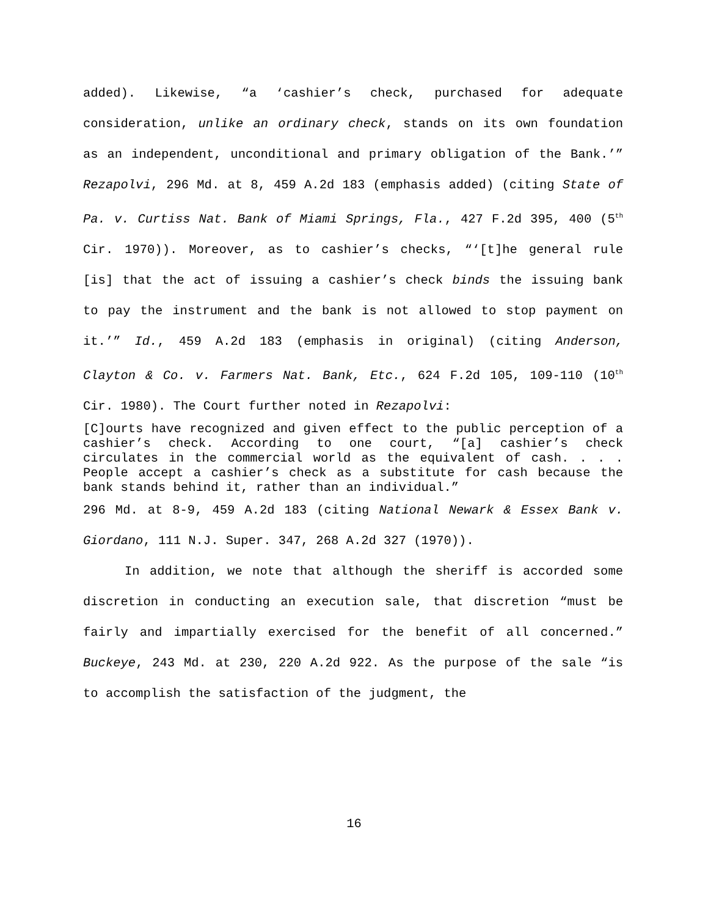added). Likewise, “a ‘cashier’s check, purchased for adequate consideration, unlike an ordinary check, stands on its own foundation as an independent, unconditional and primary obligation of the Bank.’” Rezapolvi, 296 Md. at 8, 459 A.2d 183 (emphasis added) (citing State of Pa. v. Curtiss Nat. Bank of Miami Springs, Fla., 427 F.2d 395, 400 (5<sup>th</sup> Cir. 1970)). Moreover, as to cashier’s checks, “‘[t]he general rule [is] that the act of issuing a cashier’s check binds the issuing bank to pay the instrument and the bank is not allowed to stop payment on it.’” Id., 459 A.2d 183 (emphasis in original) (citing Anderson, Clayton & Co. v. Farmers Nat. Bank, Etc., 624 F.2d 105, 109-110 (10<sup>th</sup> Cir. 1980). The Court further noted in Rezapolvi:
[C]ourts have recognized and given effect to the public perception of a cashier’s check. According to one court, “[a] cashier’s check circulates in the commercial world as the equivalent of cash. . . . People accept a cashier’s check as a substitute for cash because the bank stands behind it, rather than an individual.”
296 Md. at 8-9, 459 A.2d 183 (citing National Newark & Essex Bank v. Giordano, 111 N.J. Super. 347, 268 A.2d 327 (1970)).
In addition, we note that although the sheriff is accorded some discretion in conducting an execution sale, that discretion “must be fairly and impartially exercised for the benefit of all concerned.” Buckeye, 243 Md. at 230, 220 A.2d 922. As the purpose of the sale “is to accomplish the satisfaction of the judgment, the
16